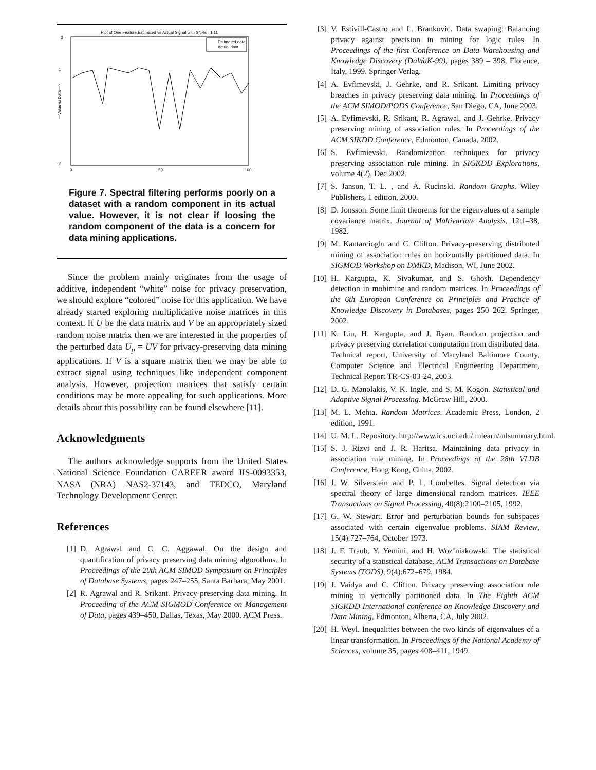Plot of One Feature,Estimated vs Actual Signal with SNRs =1.11
Estimated data
Actual data
2
1
0
−2
0
50
100
—Value of Data—>
Figure 7. Spectral filtering performs poorly on a dataset with a random component in its actual value. However, it is not clear if loosing the random component of the data is a concern for data mining applications.
Since the problem mainly originates from the usage of additive, independent “white” noise for privacy preservation, we should explore “colored” noise for this application. We have already started exploring multiplicative noise matrices in this context. If U be the data matrix and V be an appropriately sized random noise matrix then we are interested in the properties of the perturbed data U<sub>p</sub> = UV for privacy-preserving data mining applications. If V is a square matrix then we may be able to extract signal using techniques like independent component analysis. However, projection matrices that satisfy certain conditions may be more appealing for such applications. More details about this possibility can be found elsewhere [11].
Acknowledgments
The authors acknowledge supports from the United States National Science Foundation CAREER award IIS-0093353, NASA (NRA) NAS2-37143, and TEDCO, Maryland Technology Development Center.
References
[1] D. Agrawal and C. C. Aggawal. On the design and quantification of privacy preserving data mining algorothms. In Proceedings of the 20th ACM SIMOD Symposium on Principles of Database Systems, pages 247–255, Santa Barbara, May 2001.
[2] R. Agrawal and R. Srikant. Privacy-preserving data mining. In Proceeding of the ACM SIGMOD Conference on Management of Data, pages 439–450, Dallas, Texas, May 2000. ACM Press.
[3] V. Estivill-Castro and L. Brankovic. Data swaping: Balancing privacy against precision in mining for logic rules. In Proceedings of the first Conference on Data Warehousing and Knowledge Discovery (DaWaK-99), pages 389 – 398, Florence, Italy, 1999. Springer Verlag.
[4] A. Evfimevski, J. Gehrke, and R. Srikant. Limiting privacy breaches in privacy preserving data mining. In Proceedings of the ACM SIMOD/PODS Conference, San Diego, CA, June 2003.
[5] A. Evfimevski, R. Srikant, R. Agrawal, and J. Gehrke. Privacy preserving mining of association rules. In Proceedings of the ACM SIKDD Conference, Edmonton, Canada, 2002.
[6] S. Evfimievski. Randomization techniques for privacy preserving association rule mining. In SIGKDD Explorations, volume 4(2), Dec 2002.
[7] S. Janson, T. L. , and A. Rucinski. Random Graphs. Wiley Publishers, 1 edition, 2000.
[8] D. Jonsson. Some limit theorems for the eigenvalues of a sample covariance matrix. Journal of Multivariate Analysis, 12:1–38, 1982.
[9] M. Kantarcioglu and C. Clifton. Privacy-preserving distributed mining of association rules on horizontally partitioned data. In SIGMOD Workshop on DMKD, Madison, WI, June 2002.
[10] H. Kargupta, K. Sivakumar, and S. Ghosh. Dependency detection in mobimine and random matrices. In Proceedings of the 6th European Conference on Principles and Practice of Knowledge Discovery in Databases, pages 250–262. Springer, 2002.
[11] K. Liu, H. Kargupta, and J. Ryan. Random projection and privacy preserving correlation computation from distributed data. Technical report, University of Maryland Baltimore County, Computer Science and Electrical Engineering Department, Technical Report TR-CS-03-24, 2003.
[12] D. G. Manolakis, V. K. Ingle, and S. M. Kogon. Statistical and Adaptive Signal Processing. McGraw Hill, 2000.
[13] M. L. Mehta. Random Matrices. Academic Press, London, 2 edition, 1991.
[14] U. M. L. Repository. http://www.ics.uci.edu/ mlearn/mlsummary.html.
[15] S. J. Rizvi and J. R. Haritsa. Maintaining data privacy in association rule mining. In Proceedings of the 28th VLDB Conference, Hong Kong, China, 2002.
[16] J. W. Silverstein and P. L. Combettes. Signal detection via spectral theory of large dimensional random matrices. IEEE Transactions on Signal Processing, 40(8):2100–2105, 1992.
[17] G. W. Stewart. Error and perturbation bounds for subspaces associated with certain eigenvalue problems. SIAM Review, 15(4):727–764, October 1973.
[18] J. F. Traub, Y. Yemini, and H. Woz’niakowski. The statistical security of a statistical database. ACM Transactions on Database Systems (TODS), 9(4):672–679, 1984.
[19] J. Vaidya and C. Clifton. Privacy preserving association rule mining in vertically partitioned data. In The Eighth ACM SIGKDD International conference on Knowledge Discovery and Data Mining, Edmonton, Alberta, CA, July 2002.
[20] H. Weyl. Inequalities between the two kinds of eigenvalues of a linear transformation. In Proceedings of the National Academy of Sciences, volume 35, pages 408–411, 1949.